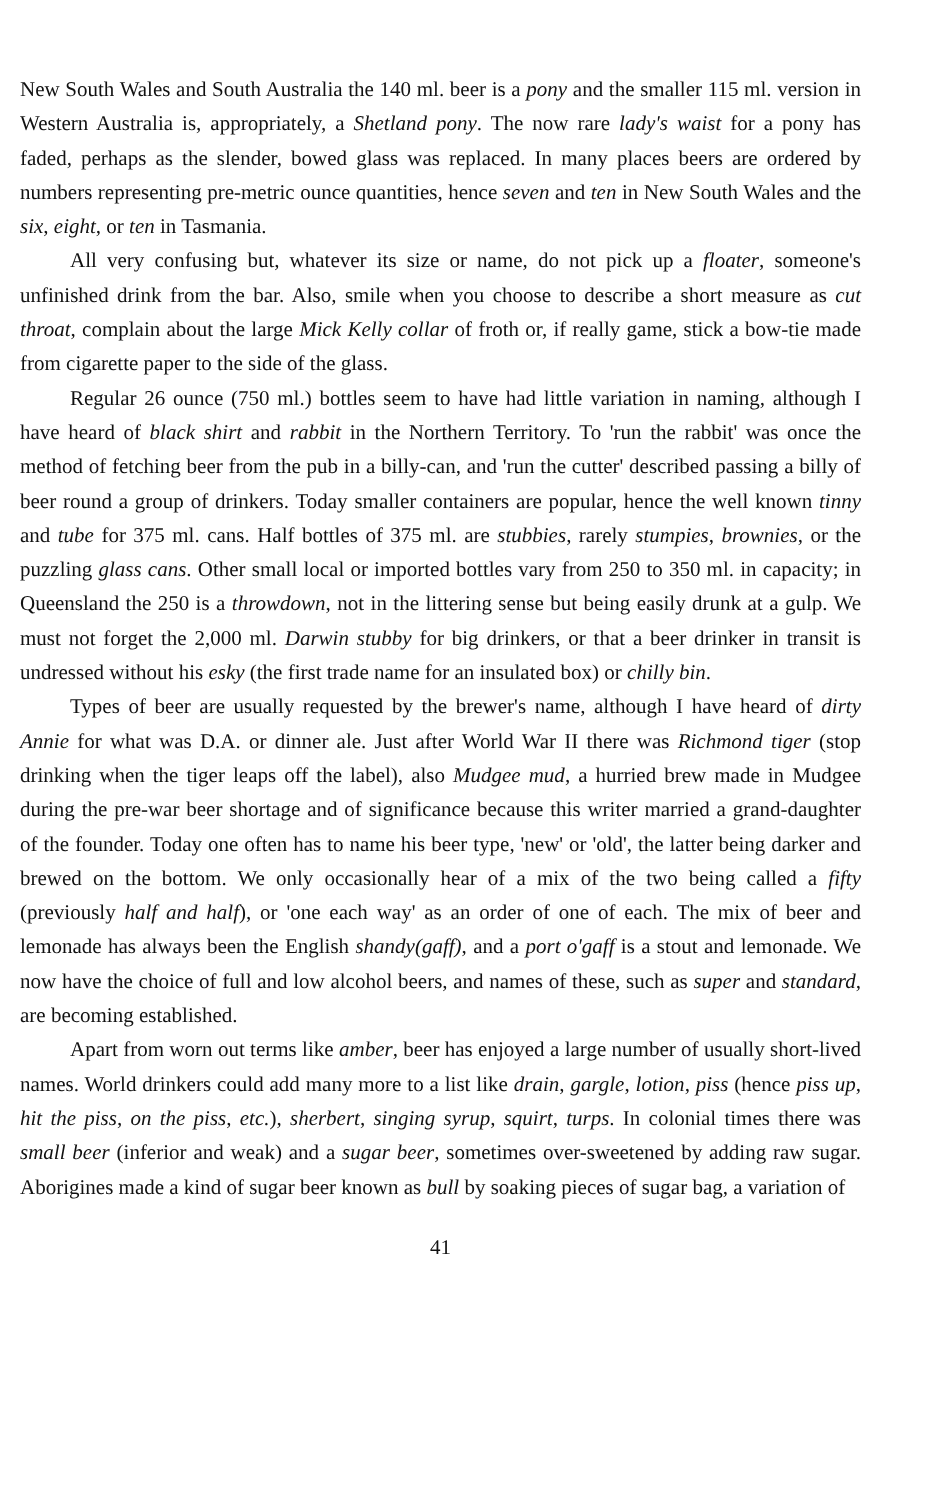New South Wales and South Australia the 140 ml. beer is a pony and the smaller 115 ml. version in Western Australia is, appropriately, a Shetland pony. The now rare lady's waist for a pony has faded, perhaps as the slender, bowed glass was replaced. In many places beers are ordered by numbers representing pre-metric ounce quantities, hence seven and ten in New South Wales and the six, eight, or ten in Tasmania.
All very confusing but, whatever its size or name, do not pick up a floater, someone's unfinished drink from the bar. Also, smile when you choose to describe a short measure as cut throat, complain about the large Mick Kelly collar of froth or, if really game, stick a bow-tie made from cigarette paper to the side of the glass.
Regular 26 ounce (750 ml.) bottles seem to have had little variation in naming, although I have heard of black shirt and rabbit in the Northern Territory. To 'run the rabbit' was once the method of fetching beer from the pub in a billy-can, and 'run the cutter' described passing a billy of beer round a group of drinkers. Today smaller containers are popular, hence the well known tinny and tube for 375 ml. cans. Half bottles of 375 ml. are stubbies, rarely stumpies, brownies, or the puzzling glass cans. Other small local or imported bottles vary from 250 to 350 ml. in capacity; in Queensland the 250 is a throwdown, not in the littering sense but being easily drunk at a gulp. We must not forget the 2,000 ml. Darwin stubby for big drinkers, or that a beer drinker in transit is undressed without his esky (the first trade name for an insulated box) or chilly bin.
Types of beer are usually requested by the brewer's name, although I have heard of dirty Annie for what was D.A. or dinner ale. Just after World War II there was Richmond tiger (stop drinking when the tiger leaps off the label), also Mudgee mud, a hurried brew made in Mudgee during the pre-war beer shortage and of significance because this writer married a grand-daughter of the founder. Today one often has to name his beer type, 'new' or 'old', the latter being darker and brewed on the bottom. We only occasionally hear of a mix of the two being called a fifty (previously half and half), or 'one each way' as an order of one of each. The mix of beer and lemonade has always been the English shandy(gaff), and a port o'gaff is a stout and lemonade. We now have the choice of full and low alcohol beers, and names of these, such as super and standard, are becoming established.
Apart from worn out terms like amber, beer has enjoyed a large number of usually short-lived names. World drinkers could add many more to a list like drain, gargle, lotion, piss (hence piss up, hit the piss, on the piss, etc.), sherbert, singing syrup, squirt, turps. In colonial times there was small beer (inferior and weak) and a sugar beer, sometimes over-sweetened by adding raw sugar. Aborigines made a kind of sugar beer known as bull by soaking pieces of sugar bag, a variation of
41